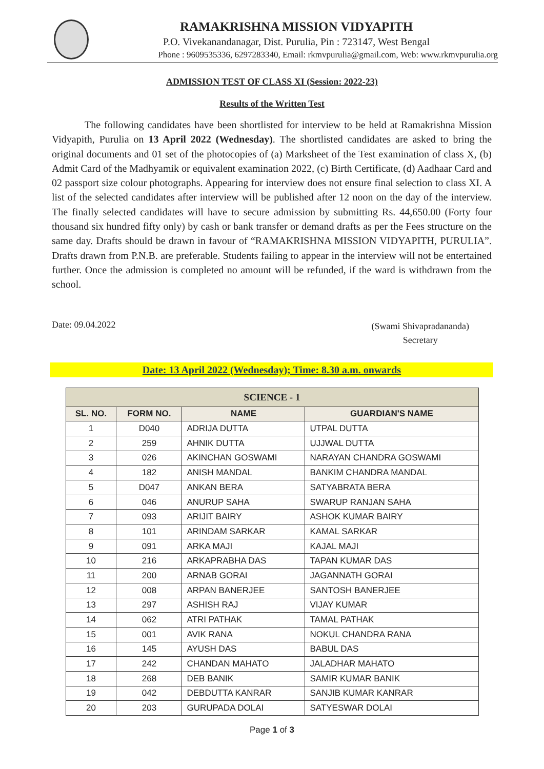RAMAKRISHNA MISSION VIDYAPITH
P.O. Vivekanandanagar, Dist. Purulia, Pin : 723147, West Bengal
Phone : 9609535336, 6297283340, Email: rkmvpurulia@gmail.com, Web: www.rkmvpurulia.org
ADMISSION TEST OF CLASS XI (Session: 2022-23)
Results of the Written Test
The following candidates have been shortlisted for interview to be held at Ramakrishna Mission Vidyapith, Purulia on 13 April 2022 (Wednesday). The shortlisted candidates are asked to bring the original documents and 01 set of the photocopies of (a) Marksheet of the Test examination of class X, (b) Admit Card of the Madhyamik or equivalent examination 2022, (c) Birth Certificate, (d) Aadhaar Card and 02 passport size colour photographs. Appearing for interview does not ensure final selection to class XI. A list of the selected candidates after interview will be published after 12 noon on the day of the interview. The finally selected candidates will have to secure admission by submitting Rs. 44,650.00 (Forty four thousand six hundred fifty only) by cash or bank transfer or demand drafts as per the Fees structure on the same day. Drafts should be drawn in favour of “RAMAKRISHNA MISSION VIDYAPITH, PURULIA”. Drafts drawn from P.N.B. are preferable. Students failing to appear in the interview will not be entertained further. Once the admission is completed no amount will be refunded, if the ward is withdrawn from the school.
Date: 09.04.2022
(Swami Shivapradananda)
Secretary
Date: 13 April 2022 (Wednesday); Time: 8.30 a.m. onwards
| SCIENCE - 1 | | | |
| --- | --- | --- | --- |
| SL. NO. | FORM NO. | NAME | GUARDIAN'S NAME |
| 1 | D040 | ADRIJA DUTTA | UTPAL DUTTA |
| 2 | 259 | AHNIK DUTTA | UJJWAL DUTTA |
| 3 | 026 | AKINCHAN GOSWAMI | NARAYAN CHANDRA GOSWAMI |
| 4 | 182 | ANISH MANDAL | BANKIM CHANDRA MANDAL |
| 5 | D047 | ANKAN BERA | SATYABRATA BERA |
| 6 | 046 | ANURUP SAHA | SWARUP RANJAN SAHA |
| 7 | 093 | ARIJIT BAIRY | ASHOK KUMAR BAIRY |
| 8 | 101 | ARINDAM SARKAR | KAMAL SARKAR |
| 9 | 091 | ARKA MAJI | KAJAL MAJI |
| 10 | 216 | ARKAPRABHA DAS | TAPAN KUMAR DAS |
| 11 | 200 | ARNAB GORAI | JAGANNATH GORAI |
| 12 | 008 | ARPAN BANERJEE | SANTOSH BANERJEE |
| 13 | 297 | ASHISH RAJ | VIJAY KUMAR |
| 14 | 062 | ATRI PATHAK | TAMAL PATHAK |
| 15 | 001 | AVIK RANA | NOKUL CHANDRA RANA |
| 16 | 145 | AYUSH DAS | BABUL DAS |
| 17 | 242 | CHANDAN MAHATO | JALADHAR MAHATO |
| 18 | 268 | DEB BANIK | SAMIR KUMAR BANIK |
| 19 | 042 | DEBDUTTA KANRAR | SANJIB KUMAR KANRAR |
| 20 | 203 | GURUPADA DOLAI | SATYESWAR DOLAI |
Page 1 of 3